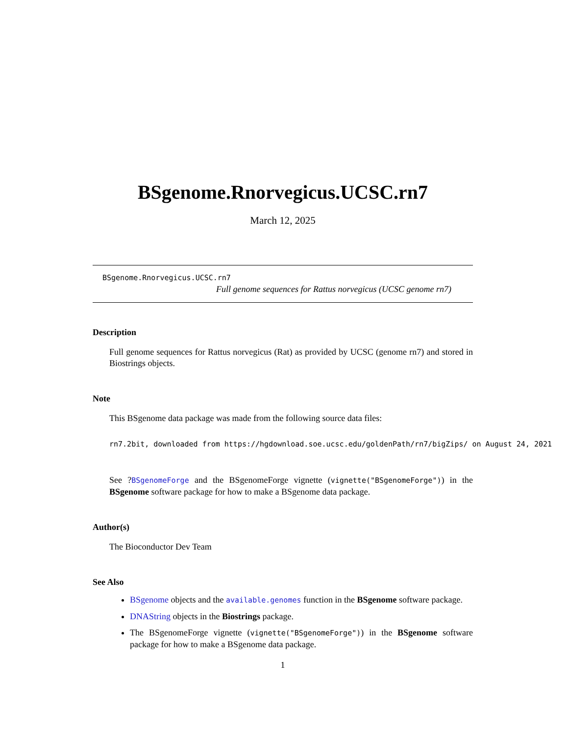BSgenome.Rnorvegicus.UCSC.rn7
March 12, 2025
BSgenome.Rnorvegicus.UCSC.rn7
Full genome sequences for Rattus norvegicus (UCSC genome rn7)
Description
Full genome sequences for Rattus norvegicus (Rat) as provided by UCSC (genome rn7) and stored in Biostrings objects.
Note
This BSgenome data package was made from the following source data files:
rn7.2bit, downloaded from https://hgdownload.soe.ucsc.edu/goldenPath/rn7/bigZips/ on August 24, 2021
See ?BSgenomeForge and the BSgenomeForge vignette (vignette("BSgenomeForge")) in the BSgenome software package for how to make a BSgenome data package.
Author(s)
The Bioconductor Dev Team
See Also
BSgenome objects and the available.genomes function in the BSgenome software package.
DNAString objects in the Biostrings package.
The BSgenomeForge vignette (vignette("BSgenomeForge")) in the BSgenome software package for how to make a BSgenome data package.
1